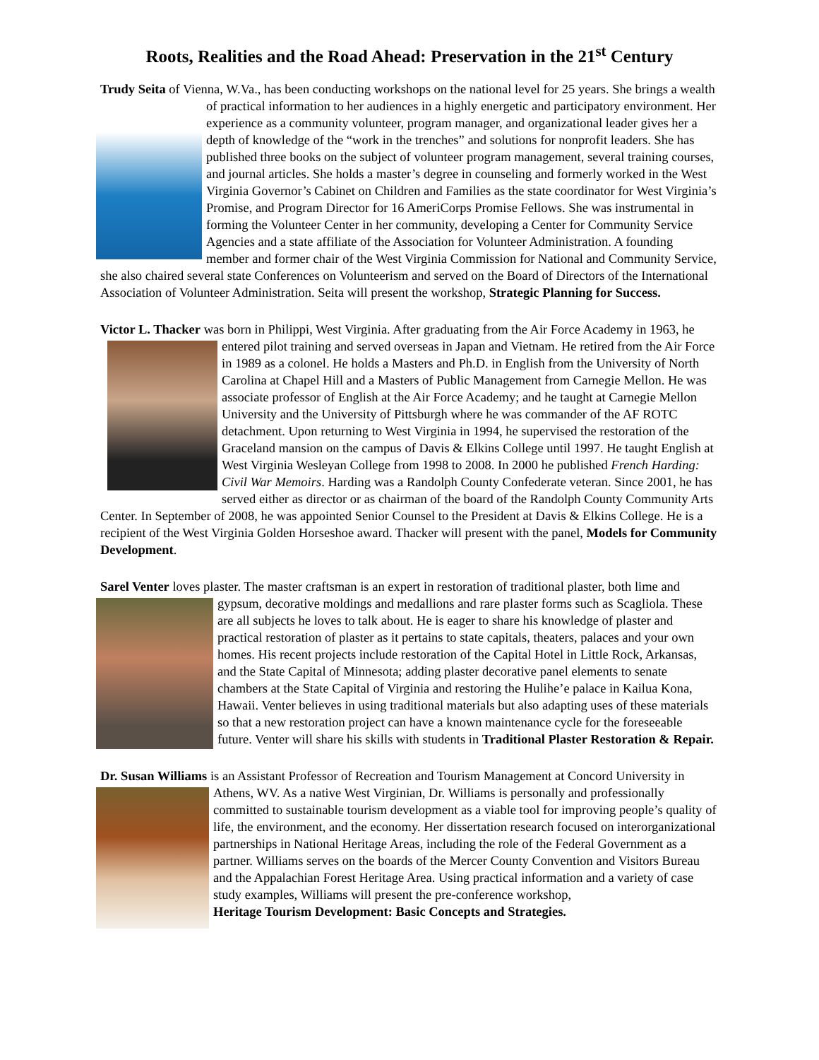Roots, Realities and the Road Ahead: Preservation in the 21<sup>st</sup> Century
Trudy Seita of Vienna, W.Va., has been conducting workshops on the national level for 25 years. She brings a wealth of practical information to her audiences in a highly energetic and participatory environment. Her experience as a community volunteer, program manager, and organizational leader gives her a depth of knowledge of the “work in the trenches” and solutions for nonprofit leaders. She has published three books on the subject of volunteer program management, several training courses, and journal articles. She holds a master’s degree in counseling and formerly worked in the West Virginia Governor’s Cabinet on Children and Families as the state coordinator for West Virginia’s Promise, and Program Director for 16 AmeriCorps Promise Fellows. She was instrumental in forming the Volunteer Center in her community, developing a Center for Community Service Agencies and a state affiliate of the Association for Volunteer Administration. A founding member and former chair of the West Virginia Commission for National and Community Service, she also chaired several state Conferences on Volunteerism and served on the Board of Directors of the International Association of Volunteer Administration. Seita will present the workshop, Strategic Planning for Success.
Victor L. Thacker was born in Philippi, West Virginia. After graduating from the Air Force Academy in 1963, he entered pilot training and served overseas in Japan and Vietnam. He retired from the Air Force in 1989 as a colonel. He holds a Masters and Ph.D. in English from the University of North Carolina at Chapel Hill and a Masters of Public Management from Carnegie Mellon. He was associate professor of English at the Air Force Academy; and he taught at Carnegie Mellon University and the University of Pittsburgh where he was commander of the AF ROTC detachment. Upon returning to West Virginia in 1994, he supervised the restoration of the Graceland mansion on the campus of Davis & Elkins College until 1997. He taught English at West Virginia Wesleyan College from 1998 to 2008. In 2000 he published French Harding: Civil War Memoirs. Harding was a Randolph County Confederate veteran. Since 2001, he has served either as director or as chairman of the board of the Randolph County Community Arts Center. In September of 2008, he was appointed Senior Counsel to the President at Davis & Elkins College. He is a recipient of the West Virginia Golden Horseshoe award. Thacker will present with the panel, Models for Community Development.
Sarel Venter loves plaster. The master craftsman is an expert in restoration of traditional plaster, both lime and gypsum, decorative moldings and medallions and rare plaster forms such as Scagliola. These are all subjects he loves to talk about. He is eager to share his knowledge of plaster and practical restoration of plaster as it pertains to state capitals, theaters, palaces and your own homes. His recent projects include restoration of the Capital Hotel in Little Rock, Arkansas, and the State Capital of Minnesota; adding plaster decorative panel elements to senate chambers at the State Capital of Virginia and restoring the Hulihe’e palace in Kailua Kona, Hawaii. Venter believes in using traditional materials but also adapting uses of these materials so that a new restoration project can have a known maintenance cycle for the foreseeable future. Venter will share his skills with students in Traditional Plaster Restoration & Repair.
Dr. Susan Williams is an Assistant Professor of Recreation and Tourism Management at Concord University in Athens, WV. As a native West Virginian, Dr. Williams is personally and professionally committed to sustainable tourism development as a viable tool for improving people’s quality of life, the environment, and the economy. Her dissertation research focused on interorganizational partnerships in National Heritage Areas, including the role of the Federal Government as a partner. Williams serves on the boards of the Mercer County Convention and Visitors Bureau and the Appalachian Forest Heritage Area. Using practical information and a variety of case study examples, Williams will present the pre-conference workshop,
Heritage Tourism Development: Basic Concepts and Strategies.